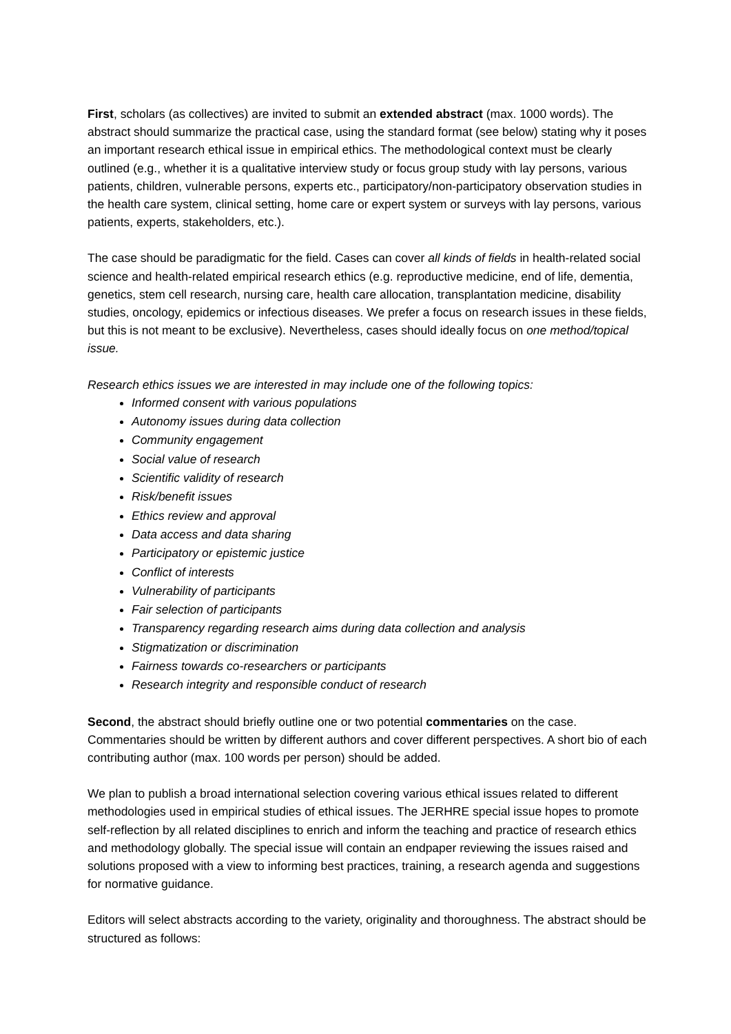First, scholars (as collectives) are invited to submit an extended abstract (max. 1000 words). The abstract should summarize the practical case, using the standard format (see below) stating why it poses an important research ethical issue in empirical ethics. The methodological context must be clearly outlined (e.g., whether it is a qualitative interview study or focus group study with lay persons, various patients, children, vulnerable persons, experts etc., participatory/non-participatory observation studies in the health care system, clinical setting, home care or expert system or surveys with lay persons, various patients, experts, stakeholders, etc.).
The case should be paradigmatic for the field. Cases can cover all kinds of fields in health-related social science and health-related empirical research ethics (e.g. reproductive medicine, end of life, dementia, genetics, stem cell research, nursing care, health care allocation, transplantation medicine, disability studies, oncology, epidemics or infectious diseases. We prefer a focus on research issues in these fields, but this is not meant to be exclusive). Nevertheless, cases should ideally focus on one method/topical issue.
Research ethics issues we are interested in may include one of the following topics:
Informed consent with various populations
Autonomy issues during data collection
Community engagement
Social value of research
Scientific validity of research
Risk/benefit issues
Ethics review and approval
Data access and data sharing
Participatory or epistemic justice
Conflict of interests
Vulnerability of participants
Fair selection of participants
Transparency regarding research aims during data collection and analysis
Stigmatization or discrimination
Fairness towards co-researchers or participants
Research integrity and responsible conduct of research
Second, the abstract should briefly outline one or two potential commentaries on the case. Commentaries should be written by different authors and cover different perspectives. A short bio of each contributing author (max. 100 words per person) should be added.
We plan to publish a broad international selection covering various ethical issues related to different methodologies used in empirical studies of ethical issues. The JERHRE special issue hopes to promote self-reflection by all related disciplines to enrich and inform the teaching and practice of research ethics and methodology globally. The special issue will contain an endpaper reviewing the issues raised and solutions proposed with a view to informing best practices, training, a research agenda and suggestions for normative guidance.
Editors will select abstracts according to the variety, originality and thoroughness. The abstract should be structured as follows: